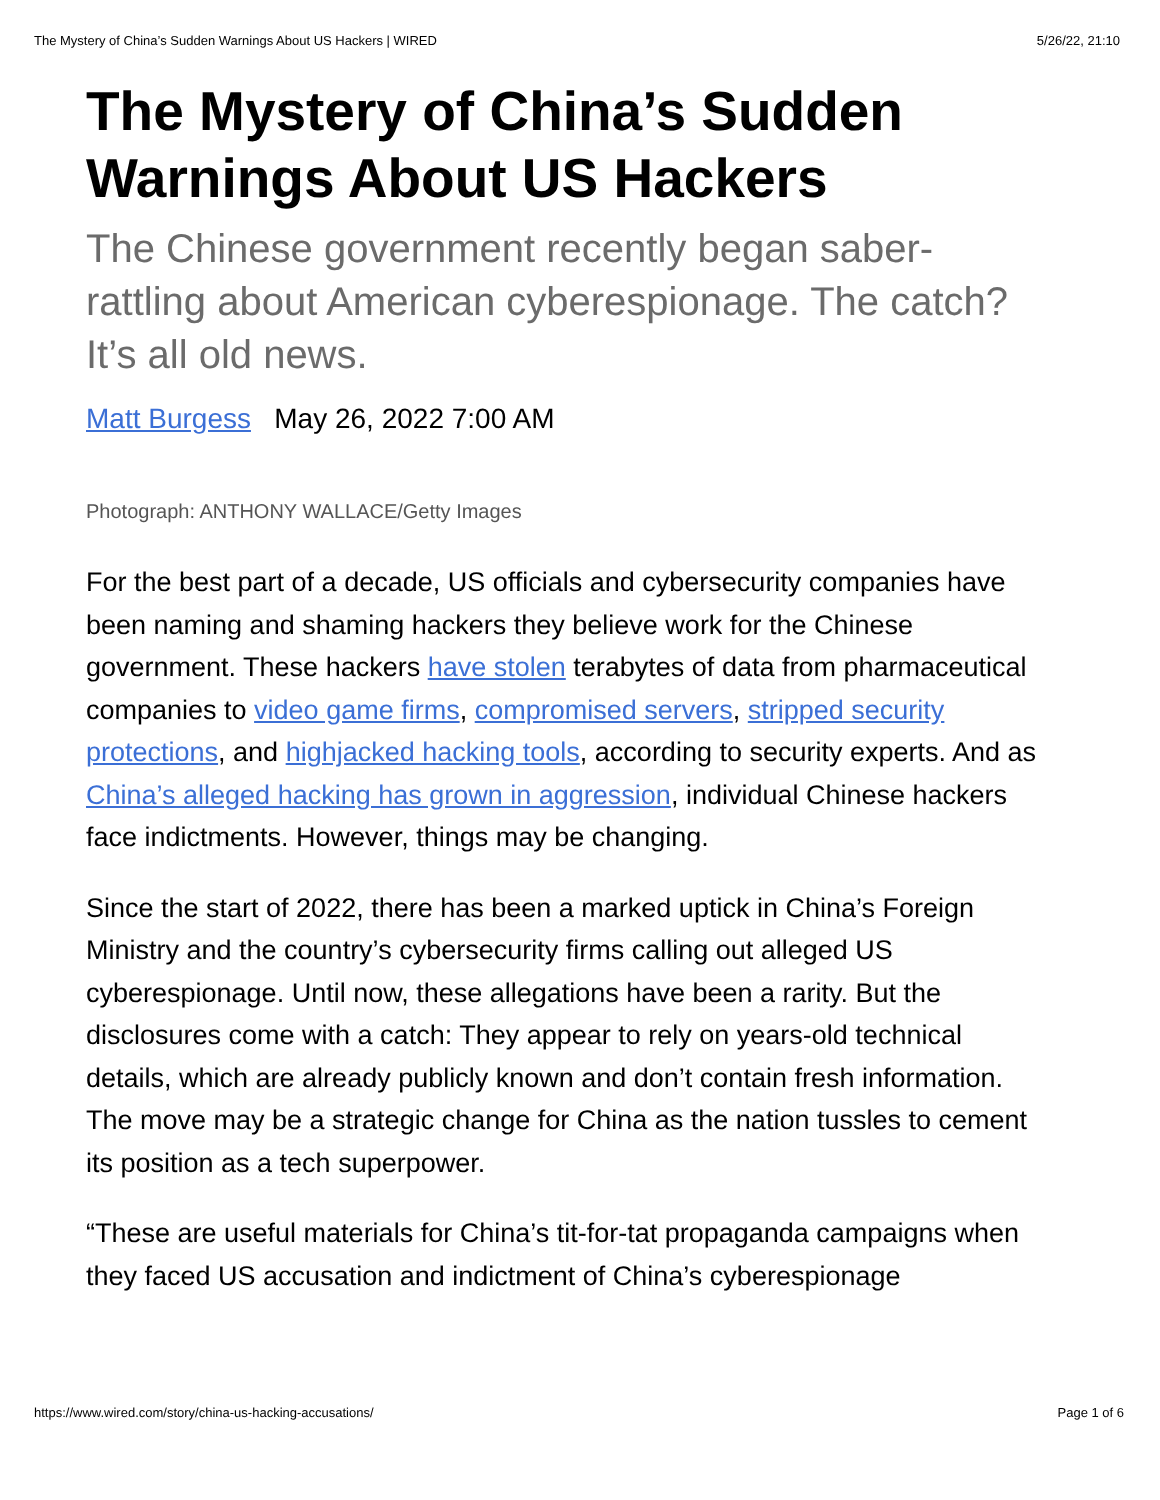The Mystery of China’s Sudden Warnings About US Hackers | WIRED 5/26/22, 21:10
The Mystery of China’s Sudden Warnings About US Hackers
The Chinese government recently began saber-rattling about American cyberespionage. The catch? It’s all old news.
Matt Burgess May 26, 2022 7:00 AM
Photograph: ANTHONY WALLACE/Getty Images
For the best part of a decade, US officials and cybersecurity companies have been naming and shaming hackers they believe work for the Chinese government. These hackers have stolen terabytes of data from pharmaceutical companies to video game firms, compromised servers, stripped security protections, and highjacked hacking tools, according to security experts. And as China’s alleged hacking has grown in aggression, individual Chinese hackers face indictments. However, things may be changing.
Since the start of 2022, there has been a marked uptick in China’s Foreign Ministry and the country’s cybersecurity firms calling out alleged US cyberespionage. Until now, these allegations have been a rarity. But the disclosures come with a catch: They appear to rely on years-old technical details, which are already publicly known and don’t contain fresh information. The move may be a strategic change for China as the nation tussles to cement its position as a tech superpower.
“These are useful materials for China’s tit-for-tat propaganda campaigns when they faced US accusation and indictment of China’s cyberespionage
https://www.wired.com/story/china-us-hacking-accusations/ Page 1 of 6